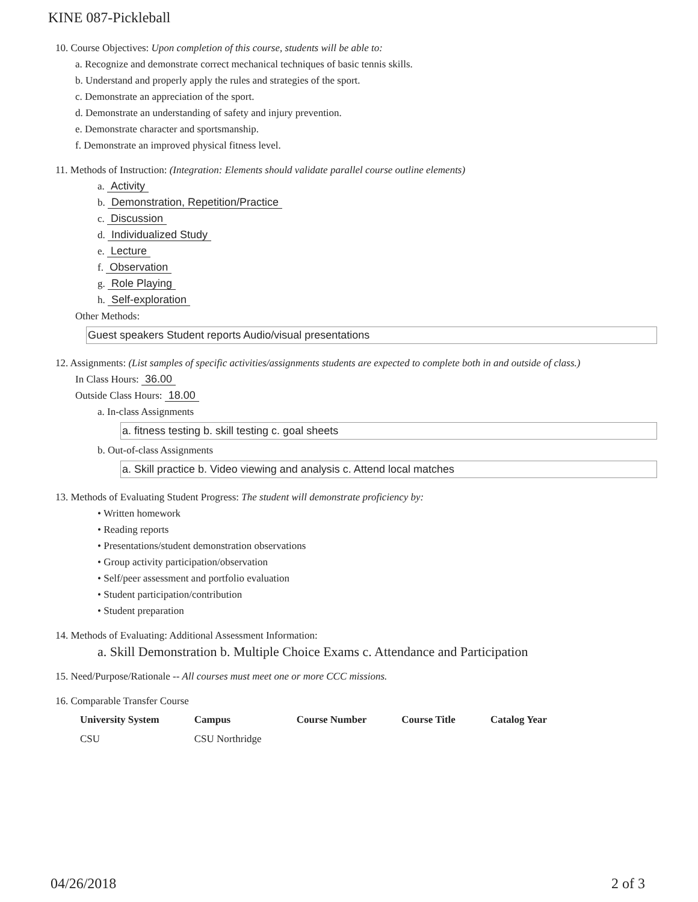KINE 087-Pickleball
10. Course Objectives: Upon completion of this course, students will be able to:
a. Recognize and demonstrate correct mechanical techniques of basic tennis skills.
b. Understand and properly apply the rules and strategies of the sport.
c. Demonstrate an appreciation of the sport.
d. Demonstrate an understanding of safety and injury prevention.
e. Demonstrate character and sportsmanship.
f. Demonstrate an improved physical fitness level.
11. Methods of Instruction: (Integration: Elements should validate parallel course outline elements)
a. Activity
b. Demonstration, Repetition/Practice
c. Discussion
d. Individualized Study
e. Lecture
f. Observation
g. Role Playing
h. Self-exploration
Other Methods:
Guest speakers Student reports Audio/visual presentations
12. Assignments: (List samples of specific activities/assignments students are expected to complete both in and outside of class.)
In Class Hours: 36.00
Outside Class Hours: 18.00
a. In-class Assignments
a. fitness testing b. skill testing c. goal sheets
b. Out-of-class Assignments
a. Skill practice b. Video viewing and analysis c. Attend local matches
13. Methods of Evaluating Student Progress: The student will demonstrate proficiency by:
• Written homework
• Reading reports
• Presentations/student demonstration observations
• Group activity participation/observation
• Self/peer assessment and portfolio evaluation
• Student participation/contribution
• Student preparation
14. Methods of Evaluating: Additional Assessment Information:
a. Skill Demonstration b. Multiple Choice Exams c. Attendance and Participation
15. Need/Purpose/Rationale -- All courses must meet one or more CCC missions.
16. Comparable Transfer Course
| University System | Campus | Course Number | Course Title | Catalog Year |
| --- | --- | --- | --- | --- |
| CSU | CSU Northridge | | | |
04/26/2018 2 of 3